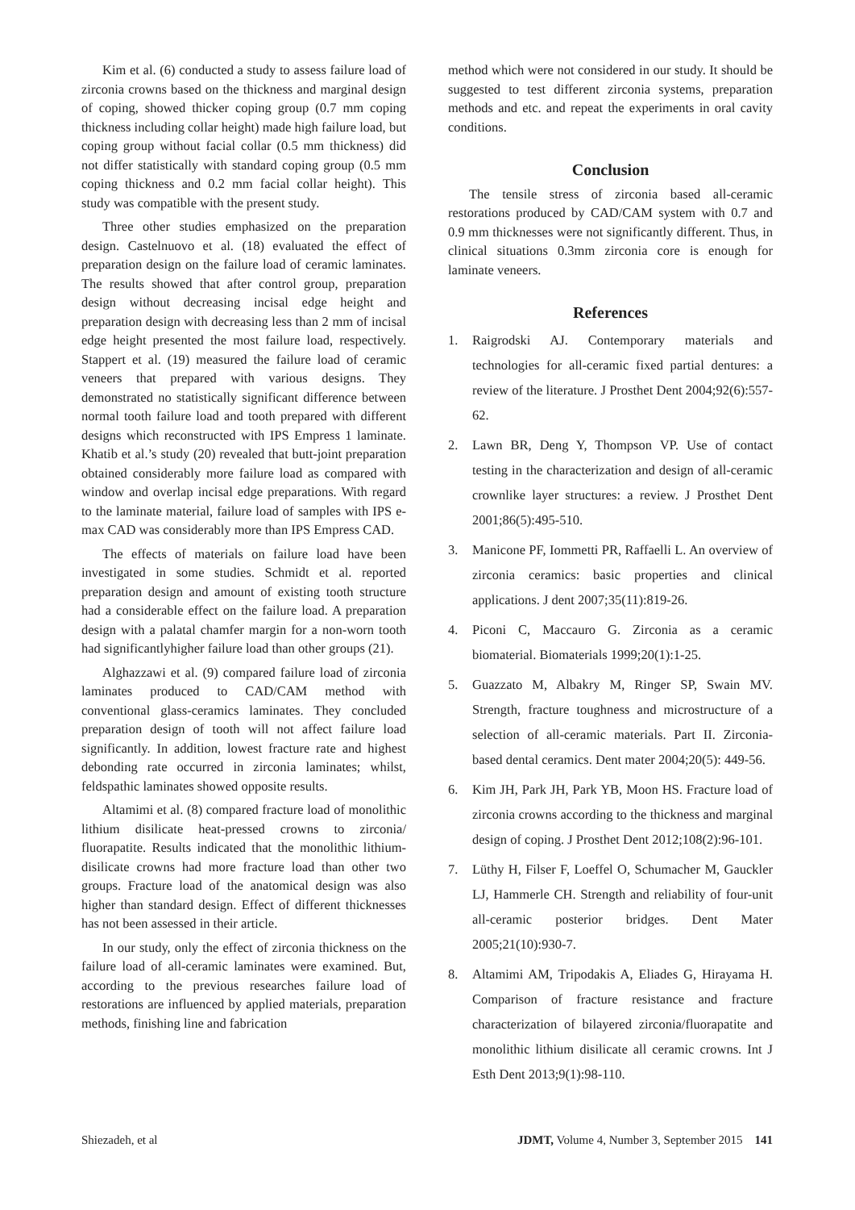Kim et al. (6) conducted a study to assess failure load of zirconia crowns based on the thickness and marginal design of coping, showed thicker coping group (0.7 mm coping thickness including collar height) made high failure load, but coping group without facial collar (0.5 mm thickness) did not differ statistically with standard coping group (0.5 mm coping thickness and 0.2 mm facial collar height). This study was compatible with the present study.
Three other studies emphasized on the preparation design. Castelnuovo et al. (18) evaluated the effect of preparation design on the failure load of ceramic laminates. The results showed that after control group, preparation design without decreasing incisal edge height and preparation design with decreasing less than 2 mm of incisal edge height presented the most failure load, respectively. Stappert et al. (19) measured the failure load of ceramic veneers that prepared with various designs. They demonstrated no statistically significant difference between normal tooth failure load and tooth prepared with different designs which reconstructed with IPS Empress 1 laminate. Khatib et al.’s study (20) revealed that butt-joint preparation obtained considerably more failure load as compared with window and overlap incisal edge preparations. With regard to the laminate material, failure load of samples with IPS e-max CAD was considerably more than IPS Empress CAD.
The effects of materials on failure load have been investigated in some studies. Schmidt et al. reported preparation design and amount of existing tooth structure had a considerable effect on the failure load. A preparation design with a palatal chamfer margin for a non-worn tooth had significantlyhigher failure load than other groups (21).
Alghazzawi et al. (9) compared failure load of zirconia laminates produced to CAD/CAM method with conventional glass-ceramics laminates. They concluded preparation design of tooth will not affect failure load significantly. In addition, lowest fracture rate and highest debonding rate occurred in zirconia laminates; whilst, feldspathic laminates showed opposite results.
Altamimi et al. (8) compared fracture load of monolithic lithium disilicate heat-pressed crowns to zirconia/ fluorapatite. Results indicated that the monolithic lithium-disilicate crowns had more fracture load than other two groups. Fracture load of the anatomical design was also higher than standard design. Effect of different thicknesses has not been assessed in their article.
In our study, only the effect of zirconia thickness on the failure load of all-ceramic laminates were examined. But, according to the previous researches failure load of restorations are influenced by applied materials, preparation methods, finishing line and fabrication
method which were not considered in our study. It should be suggested to test different zirconia systems, preparation methods and etc. and repeat the experiments in oral cavity conditions.
Conclusion
The tensile stress of zirconia based all-ceramic restorations produced by CAD/CAM system with 0.7 and 0.9 mm thicknesses were not significantly different. Thus, in clinical situations 0.3mm zirconia core is enough for laminate veneers.
References
1. Raigrodski AJ. Contemporary materials and technologies for all-ceramic fixed partial dentures: a review of the literature. J Prosthet Dent 2004;92(6):557-62.
2. Lawn BR, Deng Y, Thompson VP. Use of contact testing in the characterization and design of all-ceramic crownlike layer structures: a review. J Prosthet Dent 2001;86(5):495-510.
3. Manicone PF, Iommetti PR, Raffaelli L. An overview of zirconia ceramics: basic properties and clinical applications. J dent 2007;35(11):819-26.
4. Piconi C, Maccauro G. Zirconia as a ceramic biomaterial. Biomaterials 1999;20(1):1-25.
5. Guazzato M, Albakry M, Ringer SP, Swain MV. Strength, fracture toughness and microstructure of a selection of all-ceramic materials. Part II. Zirconia-based dental ceramics. Dent mater 2004;20(5): 449-56.
6. Kim JH, Park JH, Park YB, Moon HS. Fracture load of zirconia crowns according to the thickness and marginal design of coping. J Prosthet Dent 2012;108(2):96-101.
7. Lüthy H, Filser F, Loeffel O, Schumacher M, Gauckler LJ, Hammerle CH. Strength and reliability of four-unit all-ceramic posterior bridges. Dent Mater 2005;21(10):930-7.
8. Altamimi AM, Tripodakis A, Eliades G, Hirayama H. Comparison of fracture resistance and fracture characterization of bilayered zirconia/fluorapatite and monolithic lithium disilicate all ceramic crowns. Int J Esth Dent 2013;9(1):98-110.
Shiezadeh, et al JDMT, Volume 4, Number 3, September 2015 141